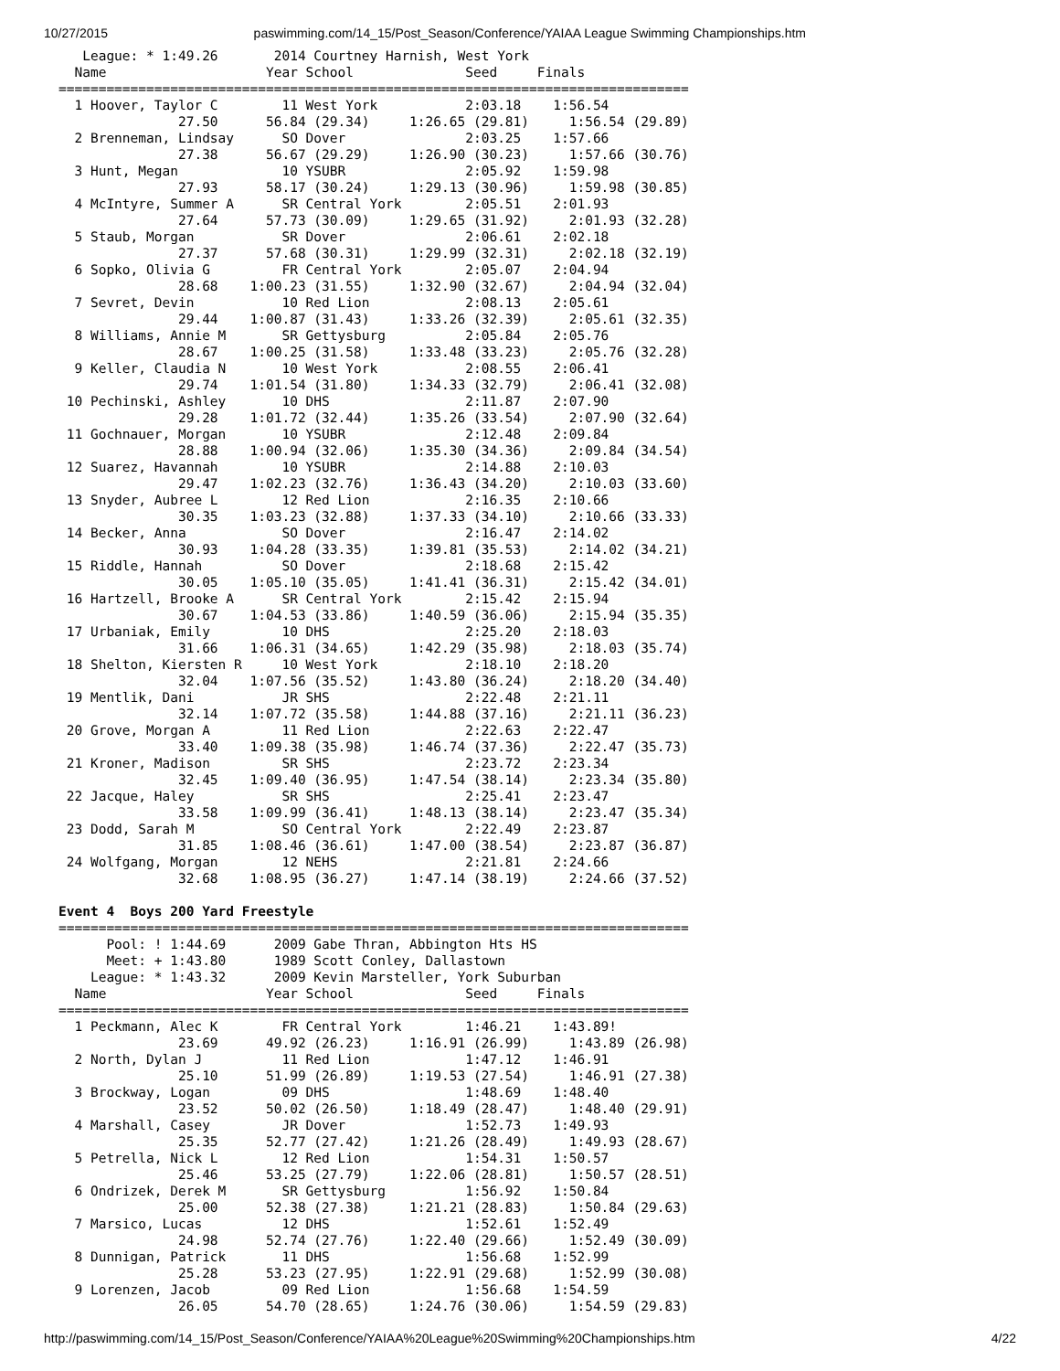10/27/2015 paswimming.com/14_15/Post_Season/Conference/YAIAA League Swimming Championships.htm
   League: * 1:49.26       2014 Courtney Harnish, West York
  Name                    Year School              Seed     Finals
===============================================================================
  1 Hoover, Taylor C        11 West York           2:03.18    1:56.54
               27.50      56.84 (29.34)     1:26.65 (29.81)     1:56.54 (29.89)
  2 Brenneman, Lindsay      SO Dover               2:03.25    1:57.66
               27.38      56.67 (29.29)     1:26.90 (30.23)     1:57.66 (30.76)
  3 Hunt, Megan             10 YSUBR               2:05.92    1:59.98
               27.93      58.17 (30.24)     1:29.13 (30.96)     1:59.98 (30.85)
  4 McIntyre, Summer A      SR Central York        2:05.51    2:01.93
               27.64      57.73 (30.09)     1:29.65 (31.92)     2:01.93 (32.28)
  5 Staub, Morgan           SR Dover               2:06.61    2:02.18
               27.37      57.68 (30.31)     1:29.99 (32.31)     2:02.18 (32.19)
  6 Sopko, Olivia G         FR Central York        2:05.07    2:04.94
               28.68    1:00.23 (31.55)     1:32.90 (32.67)     2:04.94 (32.04)
  7 Sevret, Devin           10 Red Lion            2:08.13    2:05.61
               29.44    1:00.87 (31.43)     1:33.26 (32.39)     2:05.61 (32.35)
  8 Williams, Annie M       SR Gettysburg          2:05.84    2:05.76
               28.67    1:00.25 (31.58)     1:33.48 (33.23)     2:05.76 (32.28)
  9 Keller, Claudia N       10 West York           2:08.55    2:06.41
               29.74    1:01.54 (31.80)     1:34.33 (32.79)     2:06.41 (32.08)
 10 Pechinski, Ashley       10 DHS                 2:11.87    2:07.90
               29.28    1:01.72 (32.44)     1:35.26 (33.54)     2:07.90 (32.64)
 11 Gochnauer, Morgan       10 YSUBR               2:12.48    2:09.84
               28.88    1:00.94 (32.06)     1:35.30 (34.36)     2:09.84 (34.54)
 12 Suarez, Havannah        10 YSUBR               2:14.88    2:10.03
               29.47    1:02.23 (32.76)     1:36.43 (34.20)     2:10.03 (33.60)
 13 Snyder, Aubree L        12 Red Lion            2:16.35    2:10.66
               30.35    1:03.23 (32.88)     1:37.33 (34.10)     2:10.66 (33.33)
 14 Becker, Anna            SO Dover               2:16.47    2:14.02
               30.93    1:04.28 (33.35)     1:39.81 (35.53)     2:14.02 (34.21)
 15 Riddle, Hannah          SO Dover               2:18.68    2:15.42
               30.05    1:05.10 (35.05)     1:41.41 (36.31)     2:15.42 (34.01)
 16 Hartzell, Brooke A      SR Central York        2:15.42    2:15.94
               30.67    1:04.53 (33.86)     1:40.59 (36.06)     2:15.94 (35.35)
 17 Urbaniak, Emily         10 DHS                 2:25.20    2:18.03
               31.66    1:06.31 (34.65)     1:42.29 (35.98)     2:18.03 (35.74)
 18 Shelton, Kiersten R     10 West York           2:18.10    2:18.20
               32.04    1:07.56 (35.52)     1:43.80 (36.24)     2:18.20 (34.40)
 19 Mentlik, Dani           JR SHS                 2:22.48    2:21.11
               32.14    1:07.72 (35.58)     1:44.88 (37.16)     2:21.11 (36.23)
 20 Grove, Morgan A         11 Red Lion            2:22.63    2:22.47
               33.40    1:09.38 (35.98)     1:46.74 (37.36)     2:22.47 (35.73)
 21 Kroner, Madison         SR SHS                 2:23.72    2:23.34
               32.45    1:09.40 (36.95)     1:47.54 (38.14)     2:23.34 (35.80)
 22 Jacque, Haley           SR SHS                 2:25.41    2:23.47
               33.58    1:09.99 (36.41)     1:48.13 (38.14)     2:23.47 (35.34)
 23 Dodd, Sarah M           SO Central York        2:22.49    2:23.87
               31.85    1:08.46 (36.61)     1:47.00 (38.54)     2:23.87 (36.87)
 24 Wolfgang, Morgan        12 NEHS                2:21.81    2:24.66
               32.68    1:08.95 (36.27)     1:47.14 (38.19)     2:24.66 (37.52)

Event 4  Boys 200 Yard Freestyle
===============================================================================
      Pool: ! 1:44.69      2009 Gabe Thran, Abbington Hts HS
      Meet: + 1:43.80      1989 Scott Conley, Dallastown
    League: * 1:43.32      2009 Kevin Marsteller, York Suburban
  Name                    Year School              Seed     Finals
===============================================================================
  1 Peckmann, Alec K        FR Central York        1:46.21    1:43.89!
               23.69      49.92 (26.23)     1:16.91 (26.99)     1:43.89 (26.98)
  2 North, Dylan J          11 Red Lion            1:47.12    1:46.91
               25.10      51.99 (26.89)     1:19.53 (27.54)     1:46.91 (27.38)
  3 Brockway, Logan         09 DHS                 1:48.69    1:48.40
               23.52      50.02 (26.50)     1:18.49 (28.47)     1:48.40 (29.91)
  4 Marshall, Casey         JR Dover               1:52.73    1:49.93
               25.35      52.77 (27.42)     1:21.26 (28.49)     1:49.93 (28.67)
  5 Petrella, Nick L        12 Red Lion            1:54.31    1:50.57
               25.46      53.25 (27.79)     1:22.06 (28.81)     1:50.57 (28.51)
  6 Ondrizek, Derek M       SR Gettysburg          1:56.92    1:50.84
               25.00      52.38 (27.38)     1:21.21 (28.83)     1:50.84 (29.63)
  7 Marsico, Lucas          12 DHS                 1:52.61    1:52.49
               24.98      52.74 (27.76)     1:22.40 (29.66)     1:52.49 (30.09)
  8 Dunnigan, Patrick       11 DHS                 1:56.68    1:52.99
               25.28      53.23 (27.95)     1:22.91 (29.68)     1:52.99 (30.08)
  9 Lorenzen, Jacob         09 Red Lion            1:56.68    1:54.59
               26.05      54.70 (28.65)     1:24.76 (30.06)     1:54.59 (29.83)
http://paswimming.com/14_15/Post_Season/Conference/YAIAA%20League%20Swimming%20Championships.htm 4/22